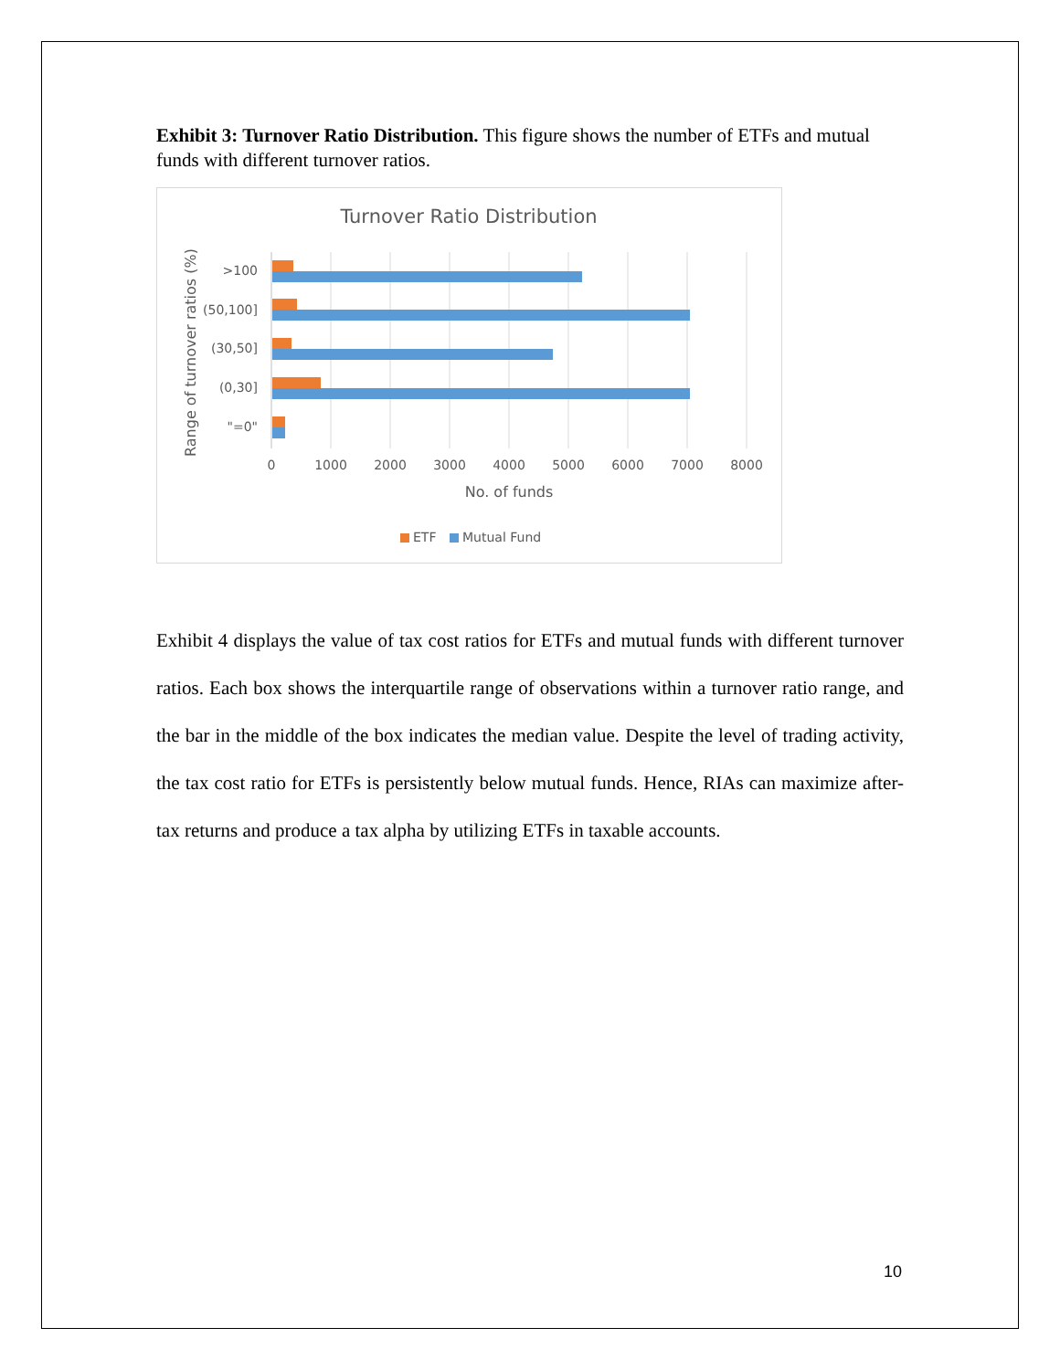Exhibit 3: Turnover Ratio Distribution. This figure shows the number of ETFs and mutual funds with different turnover ratios.
Turnover Ratio Distribution
>100
(50,100]
(30,50]
(0,30]
"=0"
0
1000
2000
3000
4000
5000
6000
7000
8000
No. of funds
Range of turnover ratios (%)
ETF
Mutual Fund
Exhibit 4 displays the value of tax cost ratios for ETFs and mutual funds with different turnover ratios. Each box shows the interquartile range of observations within a turnover ratio range, and the bar in the middle of the box indicates the median value. Despite the level of trading activity, the tax cost ratio for ETFs is persistently below mutual funds. Hence, RIAs can maximize after-tax returns and produce a tax alpha by utilizing ETFs in taxable accounts.
10